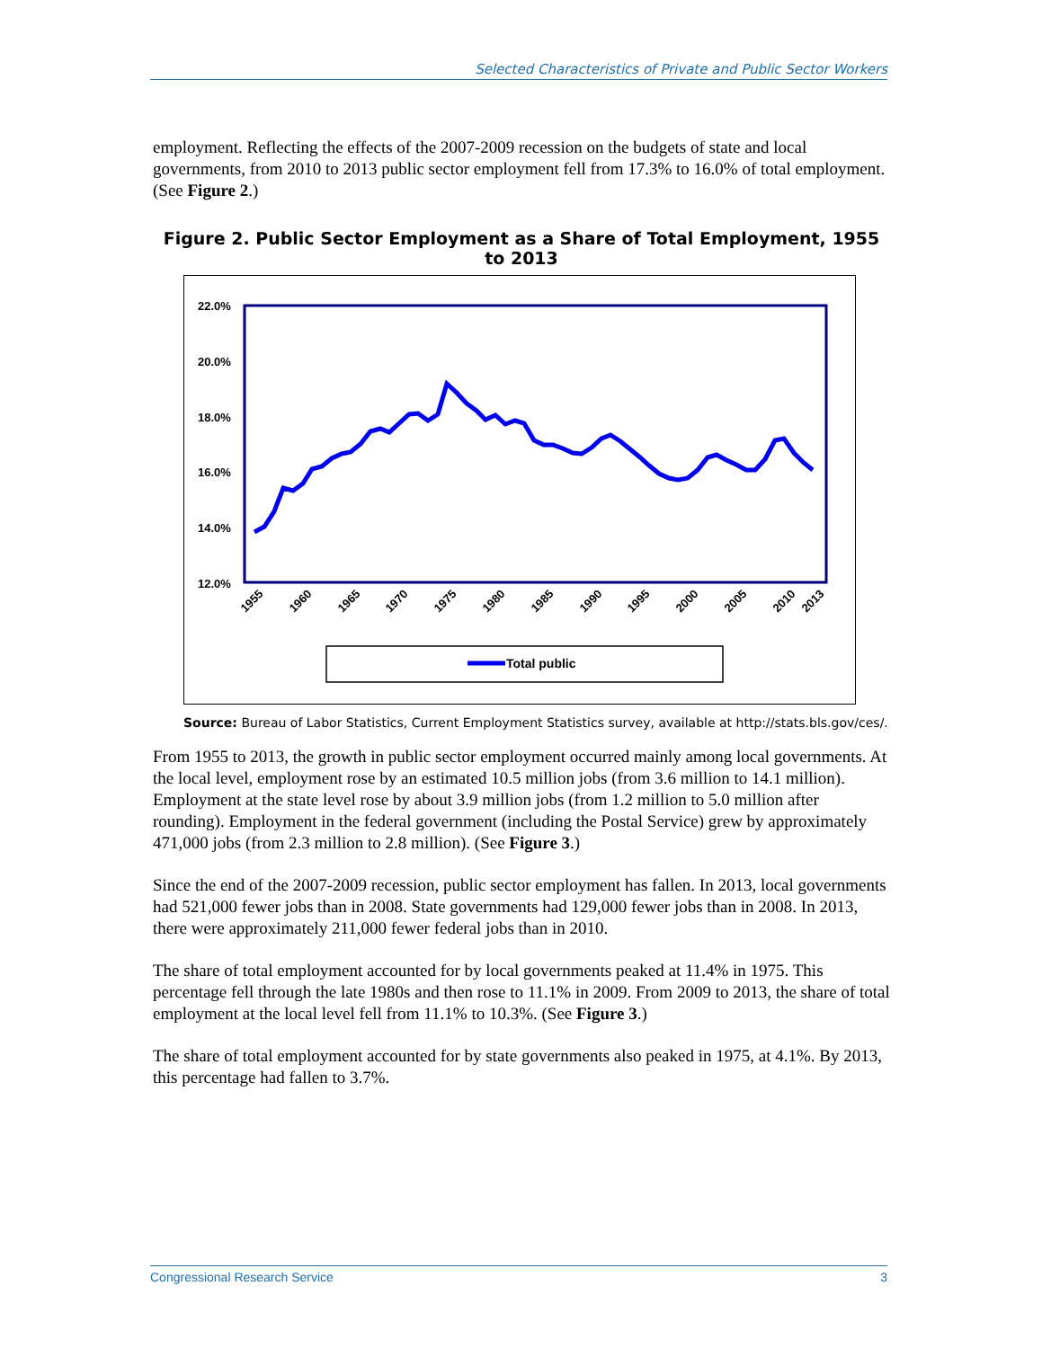Selected Characteristics of Private and Public Sector Workers
employment. Reflecting the effects of the 2007-2009 recession on the budgets of state and local governments, from 2010 to 2013 public sector employment fell from 17.3% to 16.0% of total employment. (See Figure 2.)
Figure 2. Public Sector Employment as a Share of Total Employment, 1955 to 2013
22.0%
20.0%
18.0%
16.0%
14.0%
12.0%
1955
1960
1965
1970
1975
1980
1985
1990
1995
2000
2005
2010
2013
Total public
Source: Bureau of Labor Statistics, Current Employment Statistics survey, available at http://stats.bls.gov/ces/.
From 1955 to 2013, the growth in public sector employment occurred mainly among local governments. At the local level, employment rose by an estimated 10.5 million jobs (from 3.6 million to 14.1 million). Employment at the state level rose by about 3.9 million jobs (from 1.2 million to 5.0 million after rounding). Employment in the federal government (including the Postal Service) grew by approximately 471,000 jobs (from 2.3 million to 2.8 million). (See Figure 3.)
Since the end of the 2007-2009 recession, public sector employment has fallen. In 2013, local governments had 521,000 fewer jobs than in 2008. State governments had 129,000 fewer jobs than in 2008. In 2013, there were approximately 211,000 fewer federal jobs than in 2010.
The share of total employment accounted for by local governments peaked at 11.4% in 1975. This percentage fell through the late 1980s and then rose to 11.1% in 2009. From 2009 to 2013, the share of total employment at the local level fell from 11.1% to 10.3%. (See Figure 3.)
The share of total employment accounted for by state governments also peaked in 1975, at 4.1%. By 2013, this percentage had fallen to 3.7%.
Congressional Research Service 3